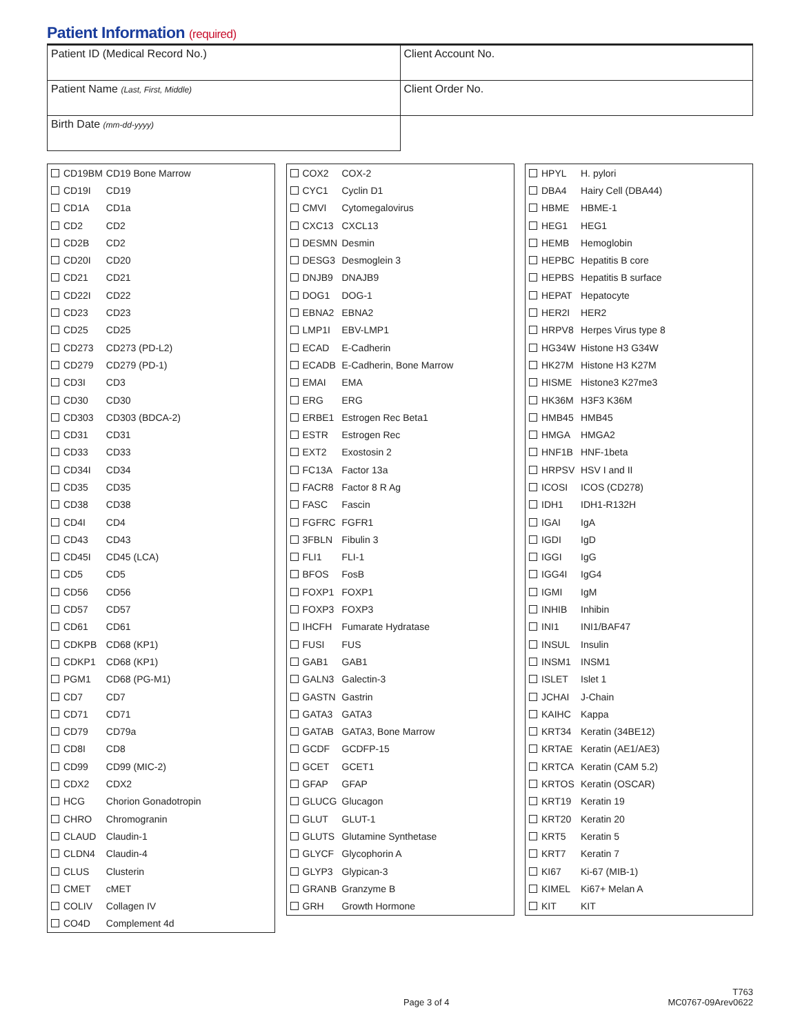Patient Information (required)
| Patient ID (Medical Record No.) | Client Account No. |
| Patient Name (Last, First, Middle) | Client Order No. |
| Birth Date (mm-dd-yyyy) | |
| CD19BM | CD19 Bone Marrow |
| CD19I | CD19 |
| CD1A | CD1a |
| CD2 | CD2 |
| CD2B | CD2 |
| CD20I | CD20 |
| CD21 | CD21 |
| CD22I | CD22 |
| CD23 | CD23 |
| CD25 | CD25 |
| CD273 | CD273 (PD-L2) |
| CD279 | CD279 (PD-1) |
| CD3I | CD3 |
| CD30 | CD30 |
| CD303 | CD303 (BDCA-2) |
| CD31 | CD31 |
| CD33 | CD33 |
| CD34I | CD34 |
| CD35 | CD35 |
| CD38 | CD38 |
| CD4I | CD4 |
| CD43 | CD43 |
| CD45I | CD45 (LCA) |
| CD5 | CD5 |
| CD56 | CD56 |
| CD57 | CD57 |
| CD61 | CD61 |
| CDKPB | CD68 (KP1) |
| CDKP1 | CD68 (KP1) |
| PGM1 | CD68 (PG-M1) |
| CD7 | CD7 |
| CD71 | CD71 |
| CD79 | CD79a |
| CD8I | CD8 |
| CD99 | CD99 (MIC-2) |
| CDX2 | CDX2 |
| HCG | Chorion Gonadotropin |
| CHRO | Chromogranin |
| CLAUD | Claudin-1 |
| CLDN4 | Claudin-4 |
| CLUS | Clusterin |
| CMET | cMET |
| COLIV | Collagen IV |
| CO4D | Complement 4d |
| COX2 | COX-2 |
| CYC1 | Cyclin D1 |
| CMVI | Cytomegalovirus |
| CXC13 | CXCL13 |
| DESMN | Desmin |
| DESG3 | Desmoglein 3 |
| DNJB9 | DNAJB9 |
| DOG1 | DOG-1 |
| EBNA2 | EBNA2 |
| LMP1I | EBV-LMP1 |
| ECAD | E-Cadherin |
| ECADB | E-Cadherin, Bone Marrow |
| EMAI | EMA |
| ERG | ERG |
| ERBE1 | Estrogen Rec Beta1 |
| ESTR | Estrogen Rec |
| EXT2 | Exostosin 2 |
| FC13A | Factor 13a |
| FACR8 | Factor 8 R Ag |
| FASC | Fascin |
| FGFRC | FGFR1 |
| 3FBLN | Fibulin 3 |
| FLI1 | FLI-1 |
| BFOS | FosB |
| FOXP1 | FOXP1 |
| FOXP3 | FOXP3 |
| IHCFH | Fumarate Hydratase |
| FUSI | FUS |
| GAB1 | GAB1 |
| GALN3 | Galectin-3 |
| GASTN | Gastrin |
| GATA3 | GATA3 |
| GATAB | GATA3, Bone Marrow |
| GCDF | GCDFP-15 |
| GCET | GCET1 |
| GFAP | GFAP |
| GLUCG | Glucagon |
| GLUT | GLUT-1 |
| GLUTS | Glutamine Synthetase |
| GLYCF | Glycophorin A |
| GLYP3 | Glypican-3 |
| GRANB | Granzyme B |
| GRH | Growth Hormone |
| HPYL | H. pylori |
| DBA4 | Hairy Cell (DBA44) |
| HBME | HBME-1 |
| HEG1 | HEG1 |
| HEMB | Hemoglobin |
| HEPBC | Hepatitis B core |
| HEPBS | Hepatitis B surface |
| HEPAT | Hepatocyte |
| HER2I | HER2 |
| HRPV8 | Herpes Virus type 8 |
| HG34W | Histone H3 G34W |
| HK27M | Histone H3 K27M |
| HISME | Histone3 K27me3 |
| HK36M | H3F3 K36M |
| HMB45 | HMB45 |
| HMGA | HMGA2 |
| HNF1B | HNF-1beta |
| HRPSV | HSV I and II |
| ICOSI | ICOS (CD278) |
| IDH1 | IDH1-R132H |
| IGAI | IgA |
| IGDI | IgD |
| IGGI | IgG |
| IGG4I | IgG4 |
| IGMI | IgM |
| INHIB | Inhibin |
| INI1 | INI1/BAF47 |
| INSUL | Insulin |
| INSM1 | INSM1 |
| ISLET | Islet 1 |
| JCHAI | J-Chain |
| KAIHC | Kappa |
| KRT34 | Keratin (34BE12) |
| KRTAE | Keratin (AE1/AE3) |
| KRTCA | Keratin (CAM 5.2) |
| KRTOS | Keratin (OSCAR) |
| KRT19 | Keratin 19 |
| KRT20 | Keratin 20 |
| KRT5 | Keratin 5 |
| KRT7 | Keratin 7 |
| KI67 | Ki-67 (MIB-1) |
| KIMEL | Ki67+ Melan A |
| KIT | KIT |
Page 3 of 4
T763
MC0767-09Arev0622